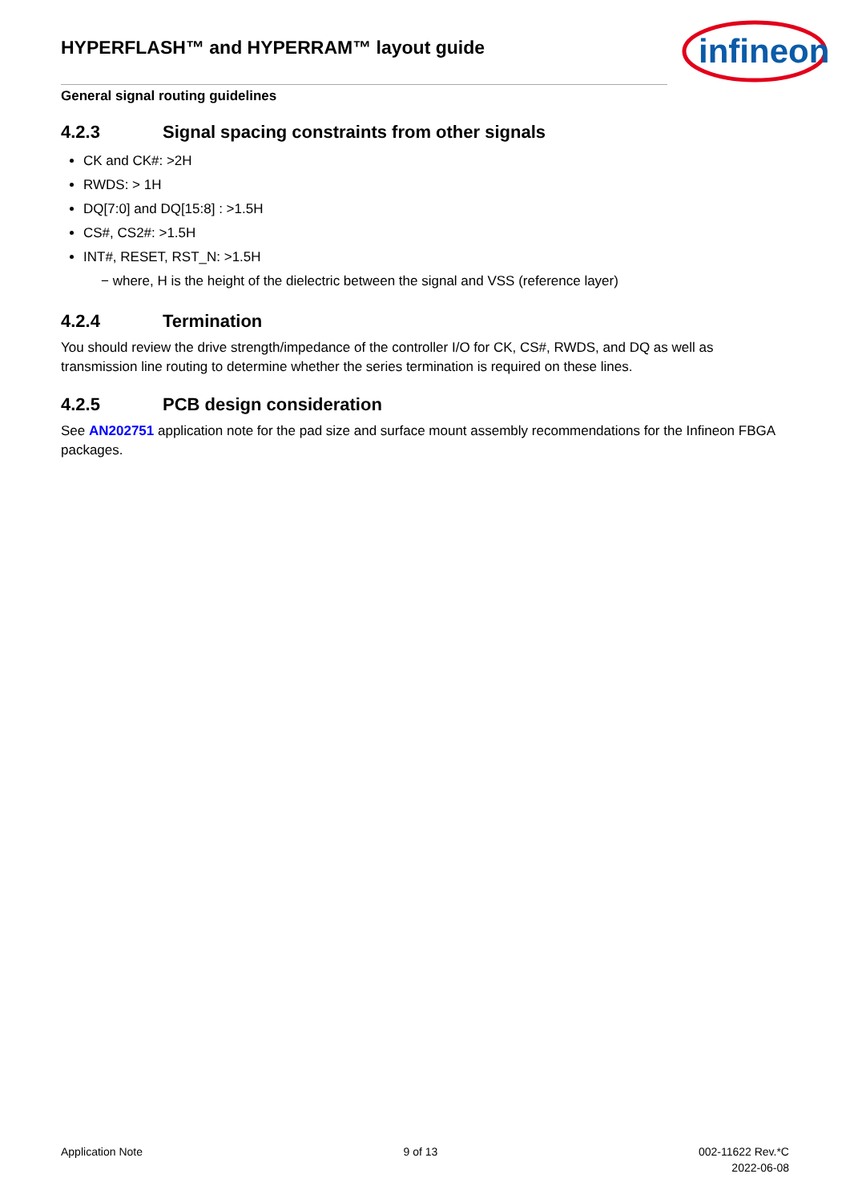HYPERFLASH™ and HYPERRAM™ layout guide
infineon
General signal routing guidelines
4.2.3 Signal spacing constraints from other signals
CK and CK#: >2H
RWDS: > 1H
DQ[7:0] and DQ[15:8] : >1.5H
CS#, CS2#: >1.5H
INT#, RESET, RST_N: >1.5H
− where, H is the height of the dielectric between the signal and VSS (reference layer)
4.2.4 Termination
You should review the drive strength/impedance of the controller I/O for CK, CS#, RWDS, and DQ as well as transmission line routing to determine whether the series termination is required on these lines.
4.2.5 PCB design consideration
See AN202751 application note for the pad size and surface mount assembly recommendations for the Infineon FBGA packages.
Application Note 9 of 13 002-11622 Rev.*C
2022-06-08